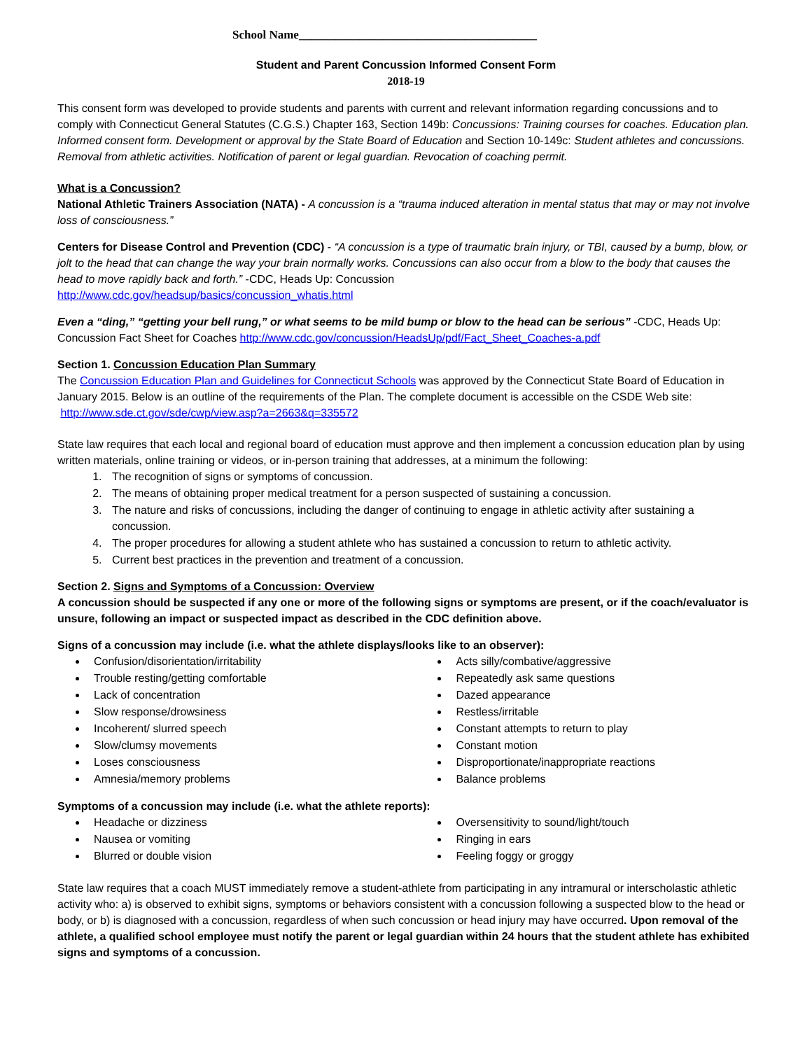School Name________________________________________
Student and Parent Concussion Informed Consent Form
2018-19
This consent form was developed to provide students and parents with current and relevant information regarding concussions and to comply with Connecticut General Statutes (C.G.S.) Chapter 163, Section 149b: Concussions: Training courses for coaches. Education plan. Informed consent form. Development or approval by the State Board of Education and Section 10-149c: Student athletes and concussions. Removal from athletic activities. Notification of parent or legal guardian. Revocation of coaching permit.
What is a Concussion?
National Athletic Trainers Association (NATA) - A concussion is a “trauma induced alteration in mental status that may or may not involve loss of consciousness.”
Centers for Disease Control and Prevention (CDC) - “A concussion is a type of traumatic brain injury, or TBI, caused by a bump, blow, or jolt to the head that can change the way your brain normally works. Concussions can also occur from a blow to the body that causes the head to move rapidly back and forth.” -CDC, Heads Up: Concussion
http://www.cdc.gov/headsup/basics/concussion_whatis.html
Even a “ding,” “getting your bell rung,” or what seems to be mild bump or blow to the head can be serious” -CDC, Heads Up: Concussion Fact Sheet for Coaches http://www.cdc.gov/concussion/HeadsUp/pdf/Fact_Sheet_Coaches-a.pdf
Section 1. Concussion Education Plan Summary
The Concussion Education Plan and Guidelines for Connecticut Schools was approved by the Connecticut State Board of Education in January 2015. Below is an outline of the requirements of the Plan. The complete document is accessible on the CSDE Web site: http://www.sde.ct.gov/sde/cwp/view.asp?a=2663&q=335572
State law requires that each local and regional board of education must approve and then implement a concussion education plan by using written materials, online training or videos, or in-person training that addresses, at a minimum the following:
1. The recognition of signs or symptoms of concussion.
2. The means of obtaining proper medical treatment for a person suspected of sustaining a concussion.
3. The nature and risks of concussions, including the danger of continuing to engage in athletic activity after sustaining a concussion.
4. The proper procedures for allowing a student athlete who has sustained a concussion to return to athletic activity.
5. Current best practices in the prevention and treatment of a concussion.
Section 2. Signs and Symptoms of a Concussion: Overview
A concussion should be suspected if any one or more of the following signs or symptoms are present, or if the coach/evaluator is unsure, following an impact or suspected impact as described in the CDC definition above.
Signs of a concussion may include (i.e. what the athlete displays/looks like to an observer):
Confusion/disorientation/irritability
Trouble resting/getting comfortable
Lack of concentration
Slow response/drowsiness
Incoherent/ slurred speech
Slow/clumsy movements
Loses consciousness
Amnesia/memory problems
Acts silly/combative/aggressive
Repeatedly ask same questions
Dazed appearance
Restless/irritable
Constant attempts to return to play
Constant motion
Disproportionate/inappropriate reactions
Balance problems
Symptoms of a concussion may include (i.e. what the athlete reports):
Headache or dizziness
Nausea or vomiting
Blurred or double vision
Oversensitivity to sound/light/touch
Ringing in ears
Feeling foggy or groggy
State law requires that a coach MUST immediately remove a student-athlete from participating in any intramural or interscholastic athletic activity who: a) is observed to exhibit signs, symptoms or behaviors consistent with a concussion following a suspected blow to the head or body, or b) is diagnosed with a concussion, regardless of when such concussion or head injury may have occurred. Upon removal of the athlete, a qualified school employee must notify the parent or legal guardian within 24 hours that the student athlete has exhibited signs and symptoms of a concussion.